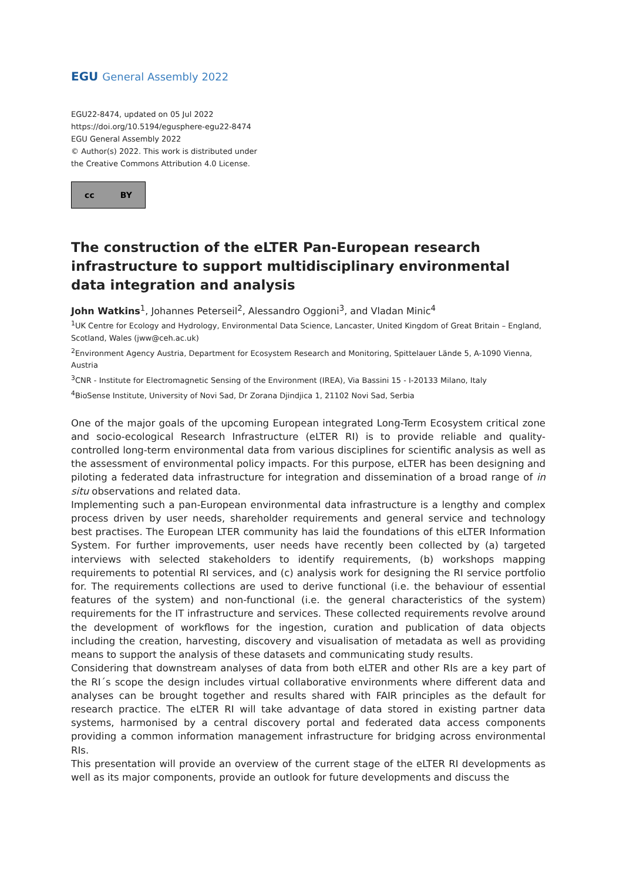EGU General Assembly 2022
EGU22-8474, updated on 05 Jul 2022
https://doi.org/10.5194/egusphere-egu22-8474
EGU General Assembly 2022
© Author(s) 2022. This work is distributed under
the Creative Commons Attribution 4.0 License.
cc BY
The construction of the eLTER Pan-European research infrastructure to support multidisciplinary environmental data integration and analysis
John Watkins<sup>1</sup>, Johannes Peterseil<sup>2</sup>, Alessandro Oggioni<sup>3</sup>, and Vladan Minic<sup>4</sup>
<sup>1</sup> UK Centre for Ecology and Hydrology, Environmental Data Science, Lancaster, United Kingdom of Great Britain – England, Scotland, Wales (jww@ceh.ac.uk)
<sup>2</sup> Environment Agency Austria, Department for Ecosystem Research and Monitoring, Spittelauer Lände 5, A-1090 Vienna, Austria
<sup>3</sup> CNR - Institute for Electromagnetic Sensing of the Environment (IREA), Via Bassini 15 - I-20133 Milano, Italy
<sup>4</sup> BioSense Institute, University of Novi Sad, Dr Zorana Djindjica 1, 21102 Novi Sad, Serbia
One of the major goals of the upcoming European integrated Long-Term Ecosystem critical zone and socio-ecological Research Infrastructure (eLTER RI) is to provide reliable and quality-controlled long-term environmental data from various disciplines for scientific analysis as well as the assessment of environmental policy impacts. For this purpose, eLTER has been designing and piloting a federated data infrastructure for integration and dissemination of a broad range of in situ observations and related data.
Implementing such a pan-European environmental data infrastructure is a lengthy and complex process driven by user needs, shareholder requirements and general service and technology best practises. The European LTER community has laid the foundations of this eLTER Information System. For further improvements, user needs have recently been collected by (a) targeted interviews with selected stakeholders to identify requirements, (b) workshops mapping requirements to potential RI services, and (c) analysis work for designing the RI service portfolio for. The requirements collections are used to derive functional (i.e. the behaviour of essential features of the system) and non-functional (i.e. the general characteristics of the system) requirements for the IT infrastructure and services. These collected requirements revolve around the development of workflows for the ingestion, curation and publication of data objects including the creation, harvesting, discovery and visualisation of metadata as well as providing means to support the analysis of these datasets and communicating study results.
Considering that downstream analyses of data from both eLTER and other RIs are a key part of the RI´s scope the design includes virtual collaborative environments where different data and analyses can be brought together and results shared with FAIR principles as the default for research practice. The eLTER RI will take advantage of data stored in existing partner data systems, harmonised by a central discovery portal and federated data access components providing a common information management infrastructure for bridging across environmental RIs.
This presentation will provide an overview of the current stage of the eLTER RI developments as well as its major components, provide an outlook for future developments and discuss the